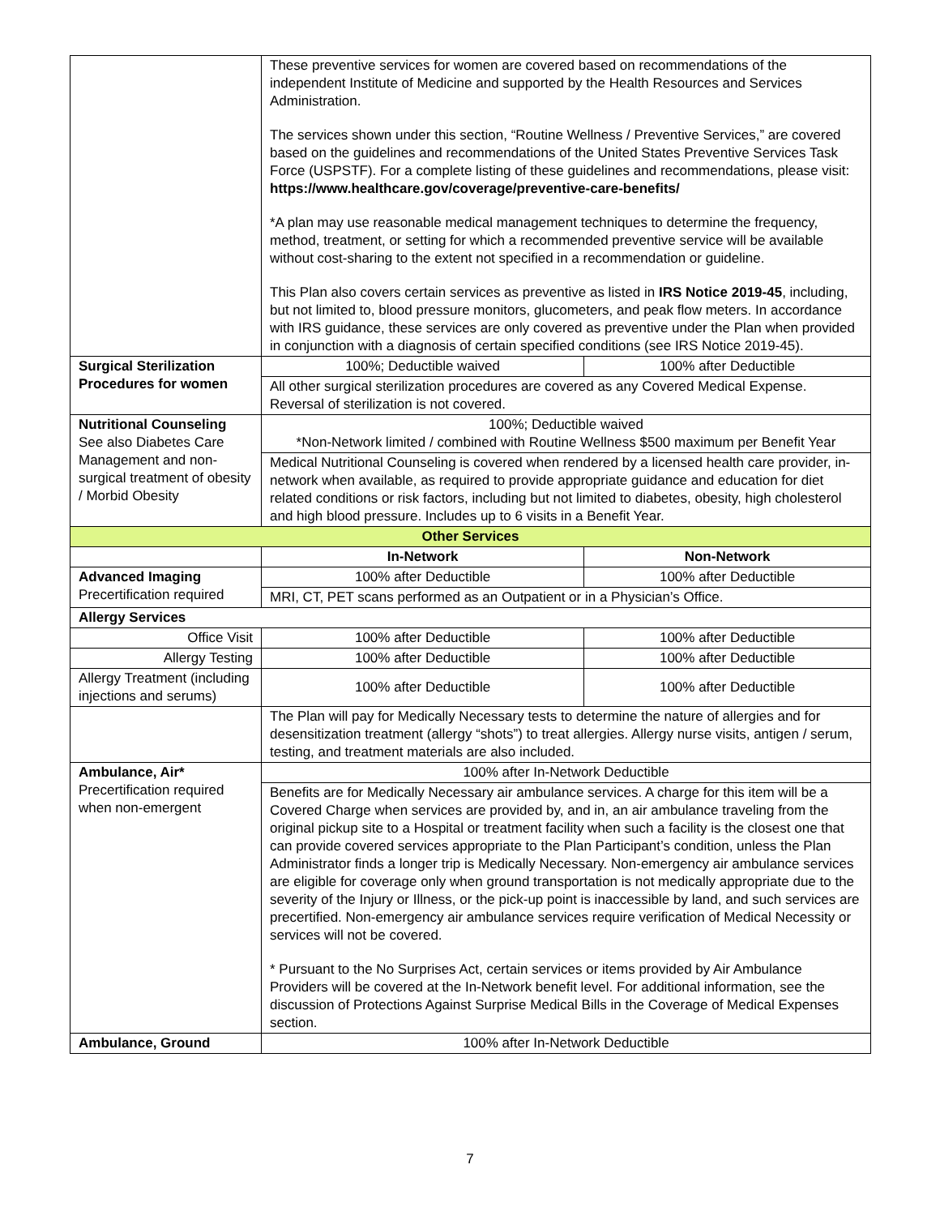| | These preventive services for women are covered based on recommendations of the independent Institute of Medicine and supported by the Health Resources and Services Administration. The services shown under this section, “Routine Wellness / Preventive Services,” are covered based on the guidelines and recommendations of the United States Preventive Services Task Force (USPSTF). For a complete listing of these guidelines and recommendations, please visit: https://www.healthcare.gov/coverage/preventive-care-benefits/ *A plan may use reasonable medical management techniques to determine the frequency, method, treatment, or setting for which a recommended preventive service will be available without cost-sharing to the extent not specified in a recommendation or guideline. This Plan also covers certain services as preventive as listed in IRS Notice 2019-45 , including, but not limited to, blood pressure monitors, glucometers, and peak flow meters. In accordance with IRS guidance, these services are only covered as preventive under the Plan when provided in conjunction with a diagnosis of certain specified conditions (see IRS Notice 2019-45). | |
| Surgical Sterilization Procedures for women | 100%; Deductible waived | 100% after Deductible |
| | All other surgical sterilization procedures are covered as any Covered Medical Expense. Reversal of sterilization is not covered. | |
| Nutritional Counseling See also Diabetes Care Management and non-surgical treatment of obesity / Morbid Obesity | 100%; Deductible waived *Non-Network limited / combined with Routine Wellness $500 maximum per Benefit Year | |
| | Medical Nutritional Counseling is covered when rendered by a licensed health care provider, in-network when available, as required to provide appropriate guidance and education for diet related conditions or risk factors, including but not limited to diabetes, obesity, high cholesterol and high blood pressure. Includes up to 6 visits in a Benefit Year. | |
| Other Services | | |
| | In-Network | Non-Network |
| Advanced Imaging Precertification required | 100% after Deductible | 100% after Deductible |
| | MRI, CT, PET scans performed as an Outpatient or in a Physician’s Office. | |
| Allergy Services | | |
| Office Visit | 100% after Deductible | 100% after Deductible |
| Allergy Testing | 100% after Deductible | 100% after Deductible |
| Allergy Treatment (including injections and serums) | 100% after Deductible | 100% after Deductible |
| | The Plan will pay for Medically Necessary tests to determine the nature of allergies and for desensitization treatment (allergy “shots”) to treat allergies. Allergy nurse visits, antigen / serum, testing, and treatment materials are also included. | |
| Ambulance, Air* Precertification required when non-emergent | 100% after In-Network Deductible | |
| | Benefits are for Medically Necessary air ambulance services. A charge for this item will be a Covered Charge when services are provided by, and in, an air ambulance traveling from the original pickup site to a Hospital or treatment facility when such a facility is the closest one that can provide covered services appropriate to the Plan Participant’s condition, unless the Plan Administrator finds a longer trip is Medically Necessary. Non-emergency air ambulance services are eligible for coverage only when ground transportation is not medically appropriate due to the severity of the Injury or Illness, or the pick-up point is inaccessible by land, and such services are precertified. Non-emergency air ambulance services require verification of Medical Necessity or services will not be covered. * Pursuant to the No Surprises Act, certain services or items provided by Air Ambulance Providers will be covered at the In-Network benefit level. For additional information, see the discussion of Protections Against Surprise Medical Bills in the Coverage of Medical Expenses section. | |
| Ambulance, Ground | 100% after In-Network Deductible | |
7